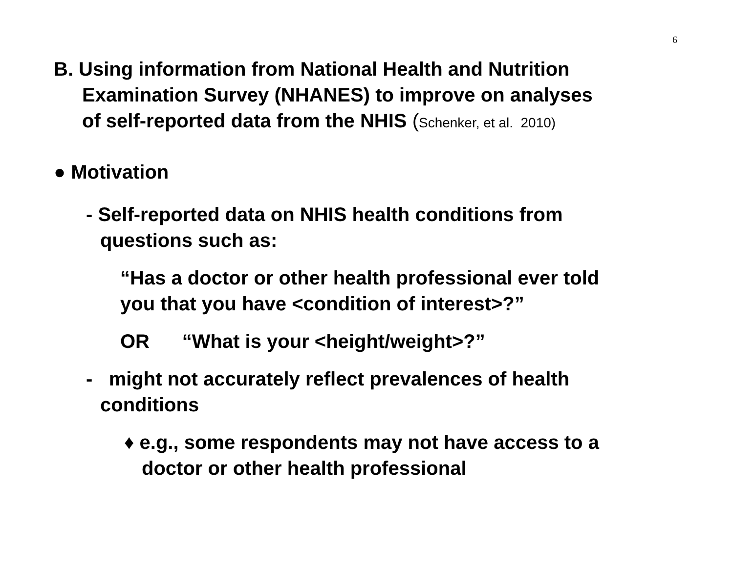6
B. Using information from National Health and Nutrition
Examination Survey (NHANES) to improve on analyses
of self-reported data from the NHIS (Schenker, et al. 2010)
● Motivation
- Self-reported data on NHIS health conditions from
questions such as:
“Has a doctor or other health professional ever told
you that you have <condition of interest>?”
OR “What is your <height/weight>?”
- might not accurately reflect prevalences of health
conditions
♦ e.g., some respondents may not have access to a
doctor or other health professional